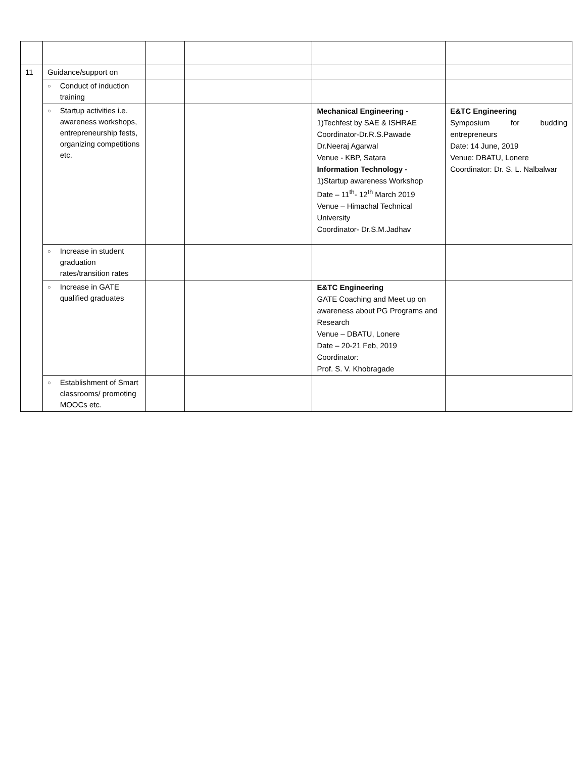| 11 | Guidance/support on | | | | |
| | ○ Conduct of induction training | | | | |
| | ○ Startup activities i.e. awareness workshops, entrepreneurship fests, organizing competitions etc. | | | Mechanical Engineering - 1)Techfest by SAE & ISHRAE Coordinator-Dr.R.S.Pawade Dr.Neeraj Agarwal Venue - KBP, Satara Information Technology - 1)Startup awareness Workshop Date – 11<sup>th</sup>- 12<sup>th</sup> March 2019 Venue – Himachal Technical University Coordinator- Dr.S.M.Jadhav | E&TC Engineering Symposium for budding entrepreneurs Date: 14 June, 2019 Venue: DBATU, Lonere Coordinator: Dr. S. L. Nalbalwar |
| | ○ Increase in student graduation rates/transition rates | | | | |
| | ○ Increase in GATE qualified graduates | | | E&TC Engineering GATE Coaching and Meet up on awareness about PG Programs and Research Venue – DBATU, Lonere Date – 20-21 Feb, 2019 Coordinator: Prof. S. V. Khobragade | |
| | ○ Establishment of Smart classrooms/ promoting MOOCs etc. | | | | |